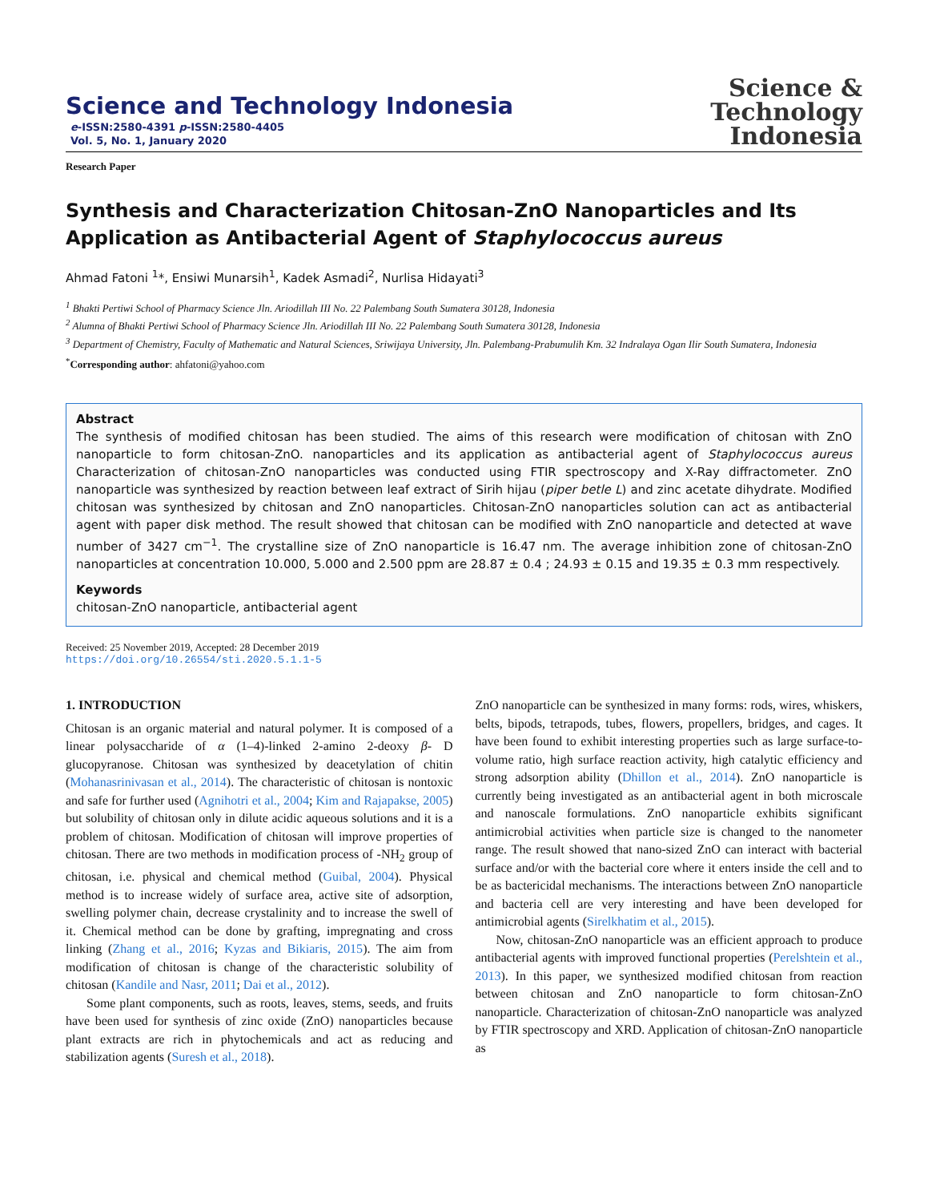Science and Technology Indonesia
e-ISSN:2580-4391 p-ISSN:2580-4405
Vol. 5, No. 1, January 2020
Science &
Technology
Indonesia
Research Paper
Synthesis and Characterization Chitosan-ZnO Nanoparticles and Its Application as Antibacterial Agent of Staphylococcus aureus
Ahmad Fatoni <sup>1</sup>*, Ensiwi Munarsih<sup>1</sup>, Kadek Asmadi<sup>2</sup>, Nurlisa Hidayati<sup>3</sup>
<sup>1</sup> Bhakti Pertiwi School of Pharmacy Science Jln. Ariodillah III No. 22 Palembang South Sumatera 30128, Indonesia
<sup>2</sup> Alumna of Bhakti Pertiwi School of Pharmacy Science Jln. Ariodillah III No. 22 Palembang South Sumatera 30128, Indonesia
<sup>3</sup> Department of Chemistry, Faculty of Mathematic and Natural Sciences, Sriwijaya University, Jln. Palembang-Prabumulih Km. 32 Indralaya Ogan Ilir South Sumatera, Indonesia
<sup>*</sup> Corresponding author: ahfatoni@yahoo.com
Abstract
The synthesis of modified chitosan has been studied. The aims of this research were modification of chitosan with ZnO nanoparticle to form chitosan-ZnO. nanoparticles and its application as antibacterial agent of Staphylococcus aureus Characterization of chitosan-ZnO nanoparticles was conducted using FTIR spectroscopy and X-Ray diffractometer. ZnO nanoparticle was synthesized by reaction between leaf extract of Sirih hijau (piper betle L) and zinc acetate dihydrate. Modified chitosan was synthesized by chitosan and ZnO nanoparticles. Chitosan-ZnO nanoparticles solution can act as antibacterial agent with paper disk method. The result showed that chitosan can be modified with ZnO nanoparticle and detected at wave number of 3427 cm<sup>−1</sup>. The crystalline size of ZnO nanoparticle is 16.47 nm. The average inhibition zone of chitosan-ZnO nanoparticles at concentration 10.000, 5.000 and 2.500 ppm are 28.87 ± 0.4 ; 24.93 ± 0.15 and 19.35 ± 0.3 mm respectively.
Keywords
chitosan-ZnO nanoparticle, antibacterial agent
Received: 25 November 2019, Accepted: 28 December 2019
https://doi.org/10.26554/sti.2020.5.1.1-5
1. INTRODUCTION
Chitosan is an organic material and natural polymer. It is composed of a linear polysaccharide of α (1–4)-linked 2-amino 2-deoxy β- D glucopyranose. Chitosan was synthesized by deacetylation of chitin (Mohanasrinivasan et al., 2014). The characteristic of chitosan is nontoxic and safe for further used (Agnihotri et al., 2004; Kim and Rajapakse, 2005) but solubility of chitosan only in dilute acidic aqueous solutions and it is a problem of chitosan. Modification of chitosan will improve properties of chitosan. There are two methods in modification process of -NH<sub>2</sub> group of chitosan, i.e. physical and chemical method (Guibal, 2004). Physical method is to increase widely of surface area, active site of adsorption, swelling polymer chain, decrease crystalinity and to increase the swell of it. Chemical method can be done by grafting, impregnating and cross linking (Zhang et al., 2016; Kyzas and Bikiaris, 2015). The aim from modification of chitosan is change of the characteristic solubility of chitosan (Kandile and Nasr, 2011; Dai et al., 2012).
Some plant components, such as roots, leaves, stems, seeds, and fruits have been used for synthesis of zinc oxide (ZnO) nanoparticles because plant extracts are rich in phytochemicals and act as reducing and stabilization agents (Suresh et al., 2018).
ZnO nanoparticle can be synthesized in many forms: rods, wires, whiskers, belts, bipods, tetrapods, tubes, flowers, propellers, bridges, and cages. It have been found to exhibit interesting properties such as large surface-to-volume ratio, high surface reaction activity, high catalytic efficiency and strong adsorption ability (Dhillon et al., 2014). ZnO nanoparticle is currently being investigated as an antibacterial agent in both microscale and nanoscale formulations. ZnO nanoparticle exhibits significant antimicrobial activities when particle size is changed to the nanometer range. The result showed that nano-sized ZnO can interact with bacterial surface and/or with the bacterial core where it enters inside the cell and to be as bactericidal mechanisms. The interactions between ZnO nanoparticle and bacteria cell are very interesting and have been developed for antimicrobial agents (Sirelkhatim et al., 2015).
Now, chitosan-ZnO nanoparticle was an efficient approach to produce antibacterial agents with improved functional properties (Perelshtein et al., 2013). In this paper, we synthesized modified chitosan from reaction between chitosan and ZnO nanoparticle to form chitosan-ZnO nanoparticle. Characterization of chitosan-ZnO nanoparticle was analyzed by FTIR spectroscopy and XRD. Application of chitosan-ZnO nanoparticle as